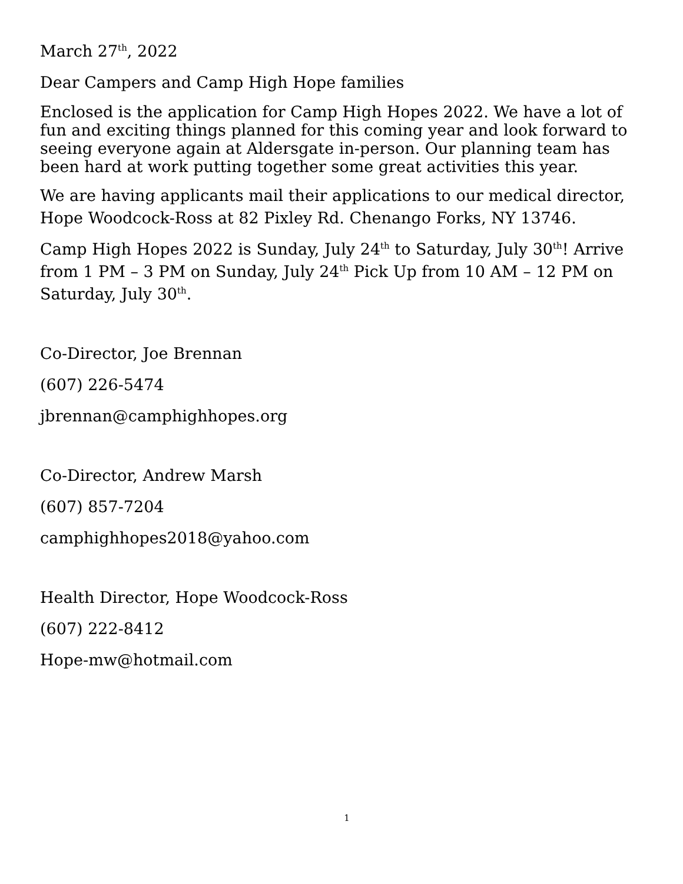March 27<sup>th</sup>, 2022
Dear Campers and Camp High Hope families
Enclosed is the application for Camp High Hopes 2022. We have a lot of fun and exciting things planned for this coming year and look forward to seeing everyone again at Aldersgate in-person. Our planning team has been hard at work putting together some great activities this year.
We are having applicants mail their applications to our medical director, Hope Woodcock-Ross at 82 Pixley Rd. Chenango Forks, NY 13746.
Camp High Hopes 2022 is Sunday, July 24<sup>th</sup> to Saturday, July 30<sup>th</sup>! Arrive from 1 PM – 3 PM on Sunday, July 24<sup>th</sup> Pick Up from 10 AM – 12 PM on Saturday, July 30<sup>th</sup>.
Co-Director, Joe Brennan
(607) 226-5474
jbrennan@camphighhopes.org
Co-Director, Andrew Marsh
(607) 857-7204
camphighhopes2018@yahoo.com
Health Director, Hope Woodcock-Ross
(607) 222-8412
Hope-mw@hotmail.com
1